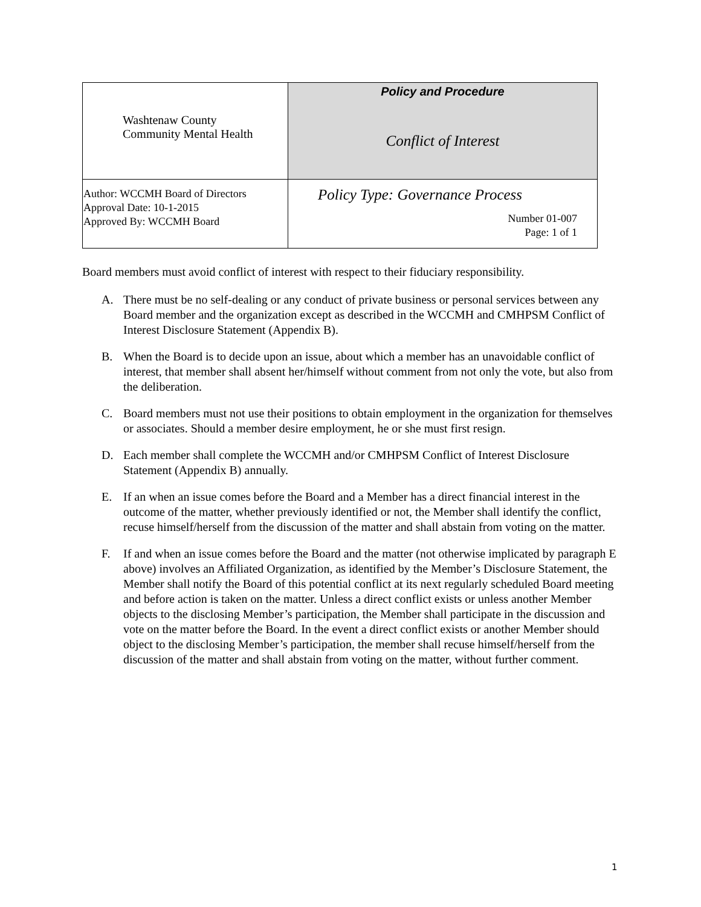| Washtenaw County Community Mental Health | Policy and Procedure Conflict of Interest |
| Author: WCCMH Board of Directors Approval Date: 10-1-2015 Approved By: WCCMH Board | Policy Type: Governance Process Number 01-007 Page: 1 of 1 |
Board members must avoid conflict of interest with respect to their fiduciary responsibility.
A. There must be no self-dealing or any conduct of private business or personal services between any Board member and the organization except as described in the WCCMH and CMHPSM Conflict of Interest Disclosure Statement (Appendix B).
B. When the Board is to decide upon an issue, about which a member has an unavoidable conflict of interest, that member shall absent her/himself without comment from not only the vote, but also from the deliberation.
C. Board members must not use their positions to obtain employment in the organization for themselves or associates. Should a member desire employment, he or she must first resign.
D. Each member shall complete the WCCMH and/or CMHPSM Conflict of Interest Disclosure Statement (Appendix B) annually.
E. If an when an issue comes before the Board and a Member has a direct financial interest in the outcome of the matter, whether previously identified or not, the Member shall identify the conflict, recuse himself/herself from the discussion of the matter and shall abstain from voting on the matter.
F. If and when an issue comes before the Board and the matter (not otherwise implicated by paragraph E above) involves an Affiliated Organization, as identified by the Member’s Disclosure Statement, the Member shall notify the Board of this potential conflict at its next regularly scheduled Board meeting and before action is taken on the matter. Unless a direct conflict exists or unless another Member objects to the disclosing Member’s participation, the Member shall participate in the discussion and vote on the matter before the Board. In the event a direct conflict exists or another Member should object to the disclosing Member’s participation, the member shall recuse himself/herself from the discussion of the matter and shall abstain from voting on the matter, without further comment.
1